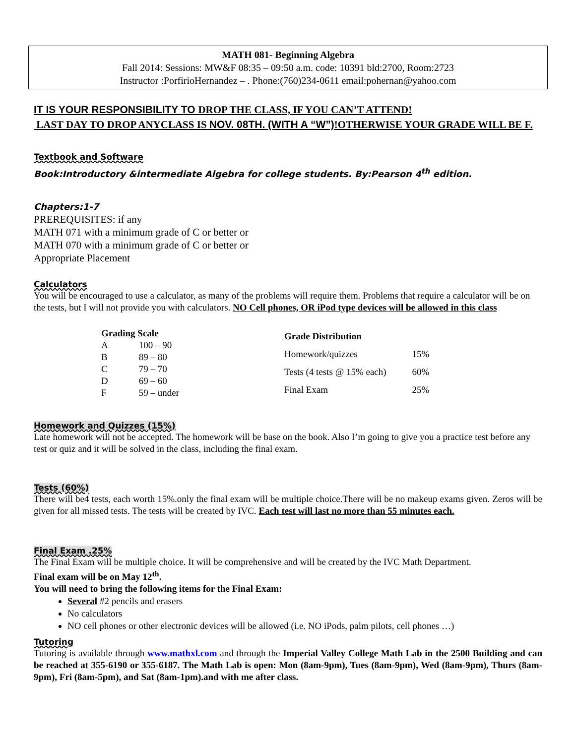MATH 081- Beginning Algebra
Fall 2014: Sessions: MW&F 08:35 – 09:50 a.m. code: 10391 bld:2700, Room:2723
Instructor :PorfirioHernandez – . Phone:(760)234-0611 email:pohernan@yahoo.com
IT IS YOUR RESPONSIBILITY TO DROP THE CLASS, IF YOU CAN’T ATTEND!
LAST DAY TO DROP ANYCLASS IS NOV. 08TH. (WITH A “W”)!OTHERWISE YOUR GRADE WILL BE F.
Textbook and Software
Book:Introductory &intermediate Algebra for college students. By:Pearson 4<sup>th</sup> edition.
Chapters:1-7
PREREQUISITES: if any
MATH 071 with a minimum grade of C or better or
MATH 070 with a minimum grade of C or better or
Appropriate Placement
Calculators
You will be encouraged to use a calculator, as many of the problems will require them. Problems that require a calculator will be on the tests, but I will not provide you with calculators. NO Cell phones, OR iPod type devices will be allowed in this class
| Grading Scale | |
| --- | --- |
| A | 100 – 90 |
| B | 89 – 80 |
| C | 79 – 70 |
| D | 69 – 60 |
| F | 59 – under |
| Grade Distribution | |
| --- | --- |
| Homework/quizzes | 15% |
| Tests (4 tests @ 15% each) | 60% |
| Final Exam | 25% |
Homework and Quizzes (15%)
Late homework will not be accepted. The homework will be base on the book. Also I’m going to give you a practice test before any test or quiz and it will be solved in the class, including the final exam.
Tests (60%)
There will be4 tests, each worth 15%.only the final exam will be multiple choice.There will be no makeup exams given. Zeros will be given for all missed tests. The tests will be created by IVC. Each test will last no more than 55 minutes each.
Final Exam .25%
The Final Exam will be multiple choice. It will be comprehensive and will be created by the IVC Math Department.
Final exam will be on May 12<sup>th</sup>.
You will need to bring the following items for the Final Exam:
Several #2 pencils and erasers
No calculators
NO cell phones or other electronic devices will be allowed (i.e. NO iPods, palm pilots, cell phones …)
Tutoring
Tutoring is available through www.mathxl.com and through the Imperial Valley College Math Lab in the 2500 Building and can be reached at 355-6190 or 355-6187. The Math Lab is open: Mon (8am-9pm), Tues (8am-9pm), Wed (8am-9pm), Thurs (8am-9pm), Fri (8am-5pm), and Sat (8am-1pm).and with me after class.